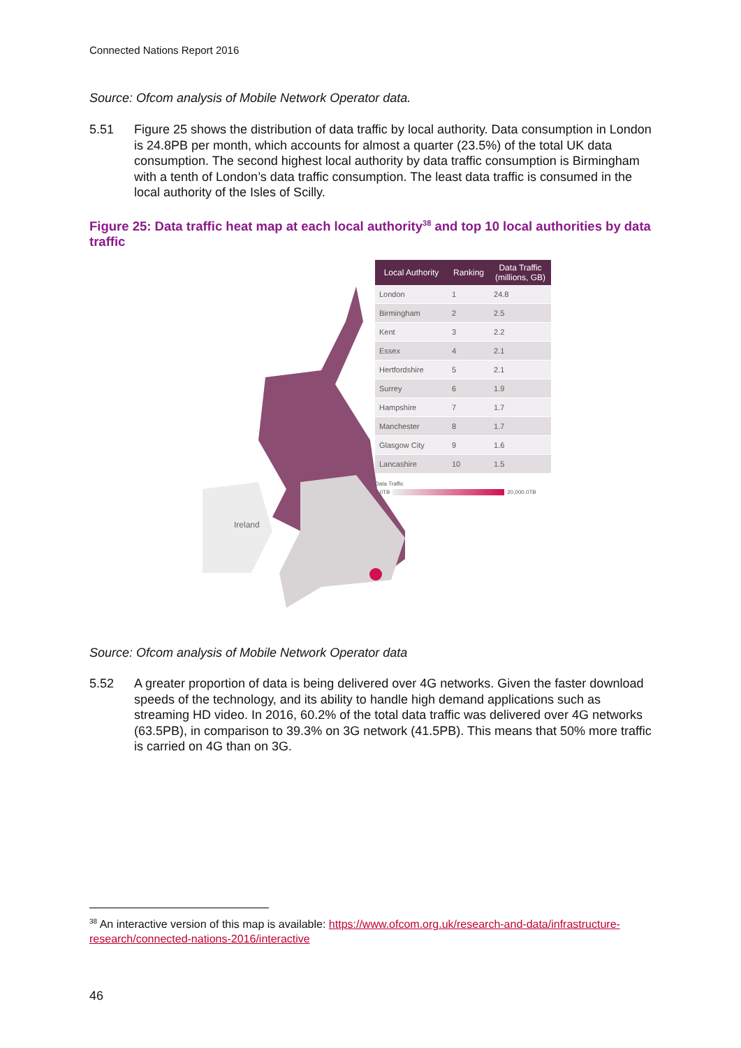Connected Nations Report 2016
Source: Ofcom analysis of Mobile Network Operator data.
5.51 Figure 25 shows the distribution of data traffic by local authority. Data consumption in London is 24.8PB per month, which accounts for almost a quarter (23.5%) of the total UK data consumption. The second highest local authority by data traffic consumption is Birmingham with a tenth of London’s data traffic consumption. The least data traffic is consumed in the local authority of the Isles of Scilly.
Figure 25: Data traffic heat map at each local authority<sup>38</sup> and top 10 local authorities by data traffic
Ireland
| Local Authority | Ranking | Data Traffic (millions, GB) |
| --- | --- | --- |
| London | 1 | 24.8 |
| Birmingham | 2 | 2.5 |
| Kent | 3 | 2.2 |
| Essex | 4 | 2.1 |
| Hertfordshire | 5 | 2.1 |
| Surrey | 6 | 1.9 |
| Hampshire | 7 | 1.7 |
| Manchester | 8 | 1.7 |
| Glasgow City | 9 | 1.6 |
| Lancashire | 10 | 1.5 |
Data Traffic
1.0TB 20,000.0TB
Source: Ofcom analysis of Mobile Network Operator data
5.52 A greater proportion of data is being delivered over 4G networks. Given the faster download speeds of the technology, and its ability to handle high demand applications such as streaming HD video. In 2016, 60.2% of the total data traffic was delivered over 4G networks (63.5PB), in comparison to 39.3% on 3G network (41.5PB). This means that 50% more traffic is carried on 4G than on 3G.
<sup>38</sup> An interactive version of this map is available: https://www.ofcom.org.uk/research-and-data/infrastructure-research/connected-nations-2016/interactive
46